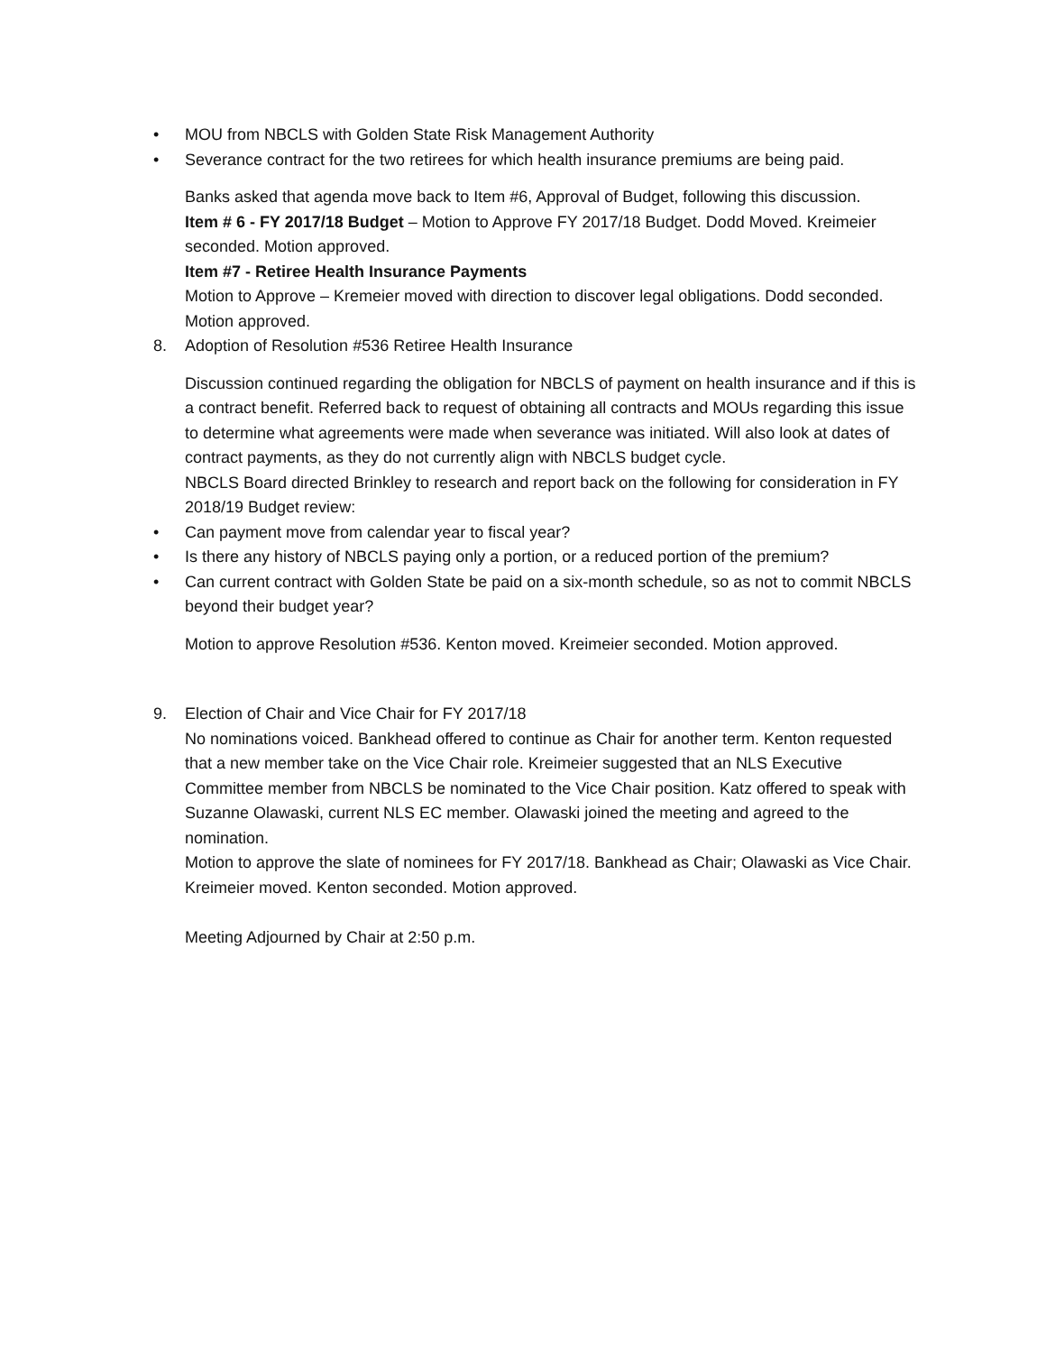• MOU from NBCLS with Golden State Risk Management Authority
• Severance contract for the two retirees for which health insurance premiums are being paid.
Banks asked that agenda move back to Item #6, Approval of Budget, following this discussion.
Item # 6 - FY 2017/18 Budget – Motion to Approve FY 2017/18 Budget. Dodd Moved. Kreimeier seconded. Motion approved.
Item #7 - Retiree Health Insurance Payments
Motion to Approve – Kremeier moved with direction to discover legal obligations. Dodd seconded. Motion approved.
8. Adoption of Resolution #536 Retiree Health Insurance
Discussion continued regarding the obligation for NBCLS of payment on health insurance and if this is a contract benefit. Referred back to request of obtaining all contracts and MOUs regarding this issue to determine what agreements were made when severance was initiated. Will also look at dates of contract payments, as they do not currently align with NBCLS budget cycle.
NBCLS Board directed Brinkley to research and report back on the following for consideration in FY 2018/19 Budget review:
• Can payment move from calendar year to fiscal year?
• Is there any history of NBCLS paying only a portion, or a reduced portion of the premium?
• Can current contract with Golden State be paid on a six-month schedule, so as not to commit NBCLS beyond their budget year?
Motion to approve Resolution #536. Kenton moved. Kreimeier seconded. Motion approved.
9. Election of Chair and Vice Chair for FY 2017/18
No nominations voiced. Bankhead offered to continue as Chair for another term. Kenton requested that a new member take on the Vice Chair role. Kreimeier suggested that an NLS Executive Committee member from NBCLS be nominated to the Vice Chair position. Katz offered to speak with Suzanne Olawaski, current NLS EC member. Olawaski joined the meeting and agreed to the nomination.
Motion to approve the slate of nominees for FY 2017/18. Bankhead as Chair; Olawaski as Vice Chair. Kreimeier moved. Kenton seconded. Motion approved.
Meeting Adjourned by Chair at 2:50 p.m.